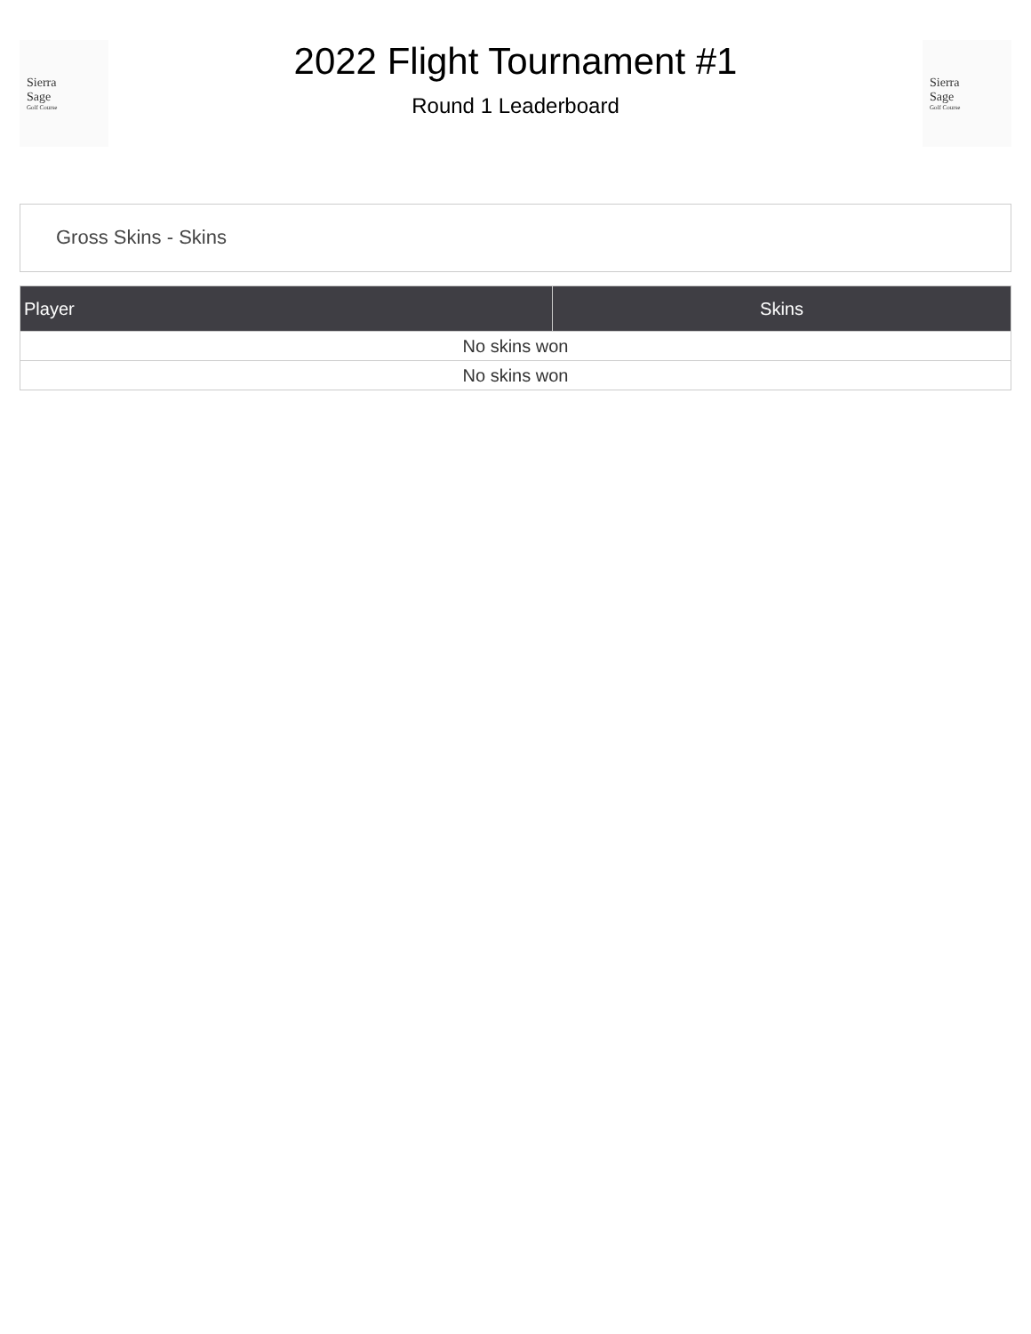Sierra
Sage
Golf Course
2022 Flight Tournament #1
Round 1 Leaderboard
Sierra
Sage
Golf Course
Gross Skins - Skins
| Player | Skins |
| --- | --- |
| No skins won | |
| No skins won | |